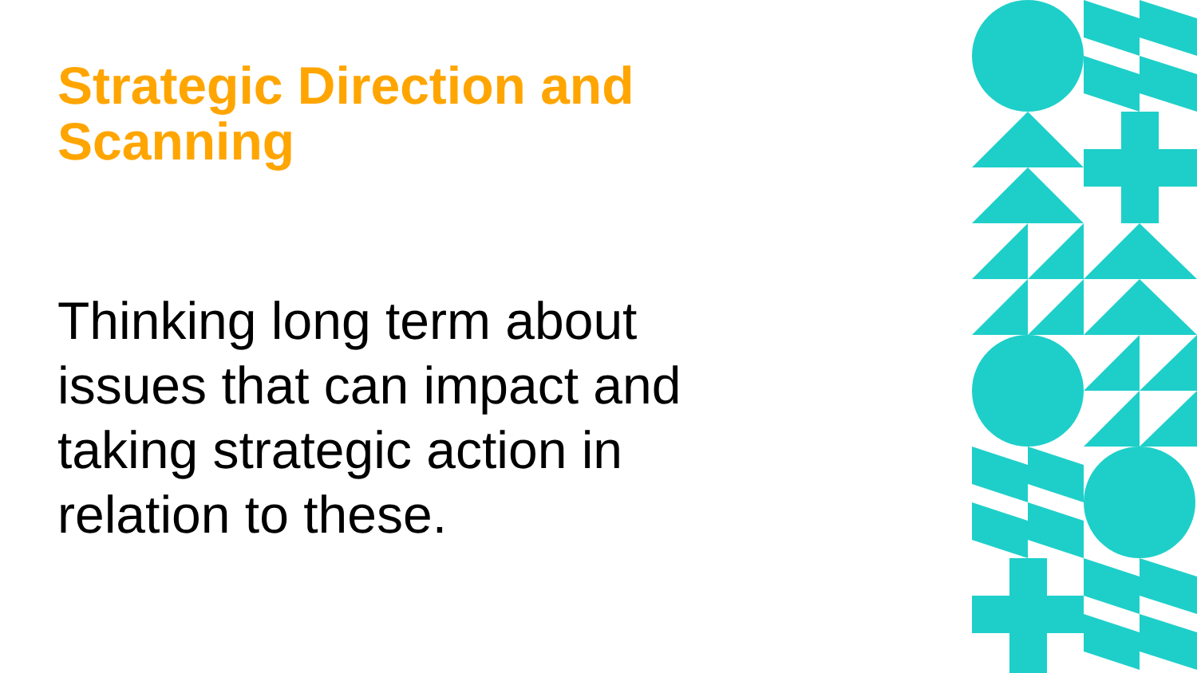Strategic Direction and Scanning
Thinking long term about issues that can impact and taking strategic action in relation to these.